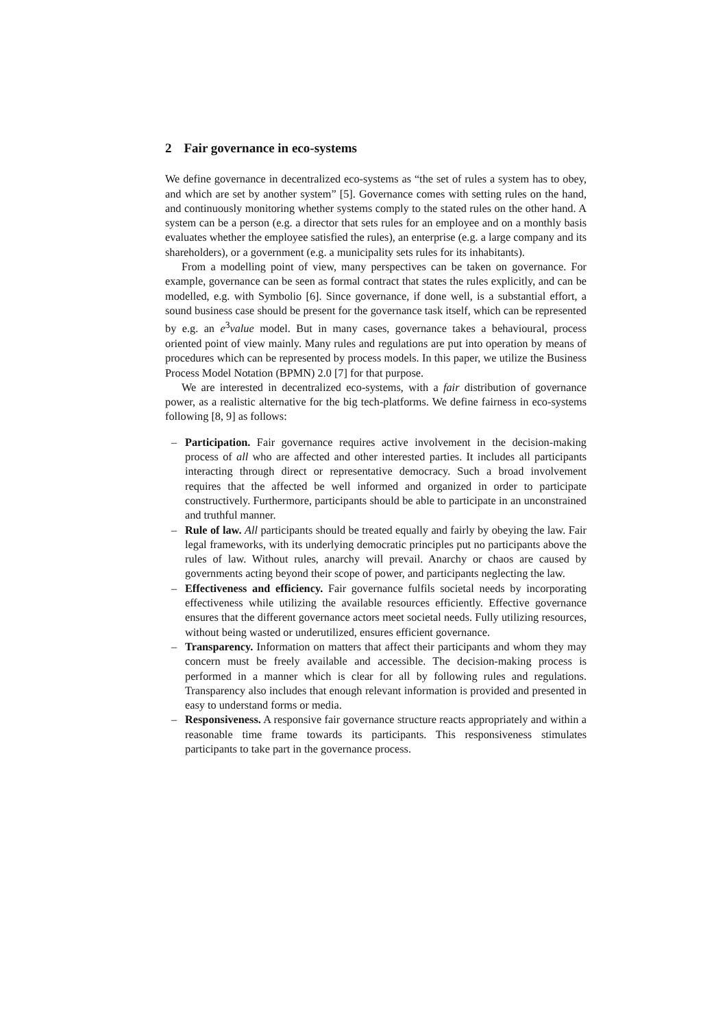2 Fair governance in eco-systems
We define governance in decentralized eco-systems as “the set of rules a system has to obey, and which are set by another system” [5]. Governance comes with setting rules on the hand, and continuously monitoring whether systems comply to the stated rules on the other hand. A system can be a person (e.g. a director that sets rules for an employee and on a monthly basis evaluates whether the employee satisfied the rules), an enterprise (e.g. a large company and its shareholders), or a government (e.g. a municipality sets rules for its inhabitants).
From a modelling point of view, many perspectives can be taken on governance. For example, governance can be seen as formal contract that states the rules explicitly, and can be modelled, e.g. with Symbolio [6]. Since governance, if done well, is a substantial effort, a sound business case should be present for the governance task itself, which can be represented by e.g. an e<sup>3</sup>value model. But in many cases, governance takes a behavioural, process oriented point of view mainly. Many rules and regulations are put into operation by means of procedures which can be represented by process models. In this paper, we utilize the Business Process Model Notation (BPMN) 2.0 [7] for that purpose.
We are interested in decentralized eco-systems, with a fair distribution of governance power, as a realistic alternative for the big tech-platforms. We define fairness in eco-systems following [8, 9] as follows:
– Participation. Fair governance requires active involvement in the decision-making process of all who are affected and other interested parties. It includes all participants interacting through direct or representative democracy. Such a broad involvement requires that the affected be well informed and organized in order to participate constructively. Furthermore, participants should be able to participate in an unconstrained and truthful manner.
– Rule of law. All participants should be treated equally and fairly by obeying the law. Fair legal frameworks, with its underlying democratic principles put no participants above the rules of law. Without rules, anarchy will prevail. Anarchy or chaos are caused by governments acting beyond their scope of power, and participants neglecting the law.
– Effectiveness and efficiency. Fair governance fulfils societal needs by incorporating effectiveness while utilizing the available resources efficiently. Effective governance ensures that the different governance actors meet societal needs. Fully utilizing resources, without being wasted or underutilized, ensures efficient governance.
– Transparency. Information on matters that affect their participants and whom they may concern must be freely available and accessible. The decision-making process is performed in a manner which is clear for all by following rules and regulations. Transparency also includes that enough relevant information is provided and presented in easy to understand forms or media.
– Responsiveness. A responsive fair governance structure reacts appropriately and within a reasonable time frame towards its participants. This responsiveness stimulates participants to take part in the governance process.